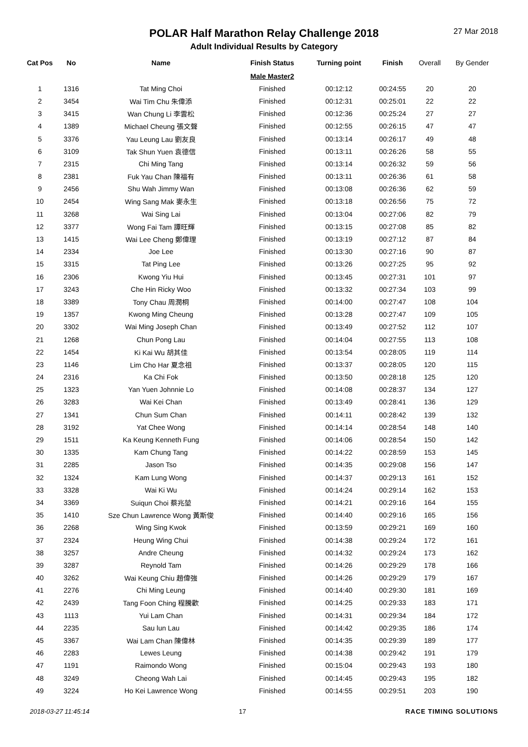POLAR Half Marathon Relay Challenge 2018
Adult Individual Results by Category
27 Mar 2018
| Cat Pos | No | Name | Finish Status | Turning point | Finish | Overall | By Gender |
| --- | --- | --- | --- | --- | --- | --- | --- |
| | | | Male Master2 | | | | |
| 1 | 1316 | Tat Ming Choi | Finished | 00:12:12 | 00:24:55 | 20 | 20 |
| 2 | 3454 | Wai Tim Chu 朱偉添 | Finished | 00:12:31 | 00:25:01 | 22 | 22 |
| 3 | 3415 | Wan Chung Li 李雲松 | Finished | 00:12:36 | 00:25:24 | 27 | 27 |
| 4 | 1389 | Michael Cheung 張文聲 | Finished | 00:12:55 | 00:26:15 | 47 | 47 |
| 5 | 3376 | Yau Leung Lau 劉友良 | Finished | 00:13:14 | 00:26:17 | 49 | 48 |
| 6 | 3109 | Tak Shun Yuen 袁德信 | Finished | 00:13:11 | 00:26:26 | 58 | 55 |
| 7 | 2315 | Chi Ming Tang | Finished | 00:13:14 | 00:26:32 | 59 | 56 |
| 8 | 2381 | Fuk Yau Chan 陳福有 | Finished | 00:13:11 | 00:26:36 | 61 | 58 |
| 9 | 2456 | Shu Wah Jimmy Wan | Finished | 00:13:08 | 00:26:36 | 62 | 59 |
| 10 | 2454 | Wing Sang Mak 麥永生 | Finished | 00:13:18 | 00:26:56 | 75 | 72 |
| 11 | 3268 | Wai Sing Lai | Finished | 00:13:04 | 00:27:06 | 82 | 79 |
| 12 | 3377 | Wong Fai Tam 譚旺輝 | Finished | 00:13:15 | 00:27:08 | 85 | 82 |
| 13 | 1415 | Wai Lee Cheng 鄭偉理 | Finished | 00:13:19 | 00:27:12 | 87 | 84 |
| 14 | 2334 | Joe Lee | Finished | 00:13:30 | 00:27:16 | 90 | 87 |
| 15 | 3315 | Tat Ping Lee | Finished | 00:13:26 | 00:27:25 | 95 | 92 |
| 16 | 2306 | Kwong Yiu Hui | Finished | 00:13:45 | 00:27:31 | 101 | 97 |
| 17 | 3243 | Che Hin Ricky Woo | Finished | 00:13:32 | 00:27:34 | 103 | 99 |
| 18 | 3389 | Tony Chau 周潤桐 | Finished | 00:14:00 | 00:27:47 | 108 | 104 |
| 19 | 1357 | Kwong Ming Cheung | Finished | 00:13:28 | 00:27:47 | 109 | 105 |
| 20 | 3302 | Wai Ming Joseph Chan | Finished | 00:13:49 | 00:27:52 | 112 | 107 |
| 21 | 1268 | Chun Pong Lau | Finished | 00:14:04 | 00:27:55 | 113 | 108 |
| 22 | 1454 | Ki Kai Wu 胡其佳 | Finished | 00:13:54 | 00:28:05 | 119 | 114 |
| 23 | 1146 | Lim Cho Har 夏念祖 | Finished | 00:13:37 | 00:28:05 | 120 | 115 |
| 24 | 2316 | Ka Chi Fok | Finished | 00:13:50 | 00:28:18 | 125 | 120 |
| 25 | 1323 | Yan Yuen Johnnie Lo | Finished | 00:14:08 | 00:28:37 | 134 | 127 |
| 26 | 3283 | Wai Kei Chan | Finished | 00:13:49 | 00:28:41 | 136 | 129 |
| 27 | 1341 | Chun Sum Chan | Finished | 00:14:11 | 00:28:42 | 139 | 132 |
| 28 | 3192 | Yat Chee Wong | Finished | 00:14:14 | 00:28:54 | 148 | 140 |
| 29 | 1511 | Ka Keung Kenneth Fung | Finished | 00:14:06 | 00:28:54 | 150 | 142 |
| 30 | 1335 | Kam Chung Tang | Finished | 00:14:22 | 00:28:59 | 153 | 145 |
| 31 | 2285 | Jason Tso | Finished | 00:14:35 | 00:29:08 | 156 | 147 |
| 32 | 1324 | Kam Lung Wong | Finished | 00:14:37 | 00:29:13 | 161 | 152 |
| 33 | 3328 | Wai Ki Wu | Finished | 00:14:24 | 00:29:14 | 162 | 153 |
| 34 | 3369 | Suiqun Choi 蔡兆堃 | Finished | 00:14:21 | 00:29:16 | 164 | 155 |
| 35 | 1410 | Sze Chun Lawrence Wong 黃斯俊 | Finished | 00:14:40 | 00:29:16 | 165 | 156 |
| 36 | 2268 | Wing Sing Kwok | Finished | 00:13:59 | 00:29:21 | 169 | 160 |
| 37 | 2324 | Heung Wing Chui | Finished | 00:14:38 | 00:29:24 | 172 | 161 |
| 38 | 3257 | Andre Cheung | Finished | 00:14:32 | 00:29:24 | 173 | 162 |
| 39 | 3287 | Reynold Tam | Finished | 00:14:26 | 00:29:29 | 178 | 166 |
| 40 | 3262 | Wai Keung Chiu 趙偉強 | Finished | 00:14:26 | 00:29:29 | 179 | 167 |
| 41 | 2276 | Chi Ming Leung | Finished | 00:14:40 | 00:29:30 | 181 | 169 |
| 42 | 2439 | Tang Foon Ching 程騰歡 | Finished | 00:14:25 | 00:29:33 | 183 | 171 |
| 43 | 1113 | Yui Lam Chan | Finished | 00:14:31 | 00:29:34 | 184 | 172 |
| 44 | 2235 | Sau lun Lau | Finished | 00:14:42 | 00:29:35 | 186 | 174 |
| 45 | 3367 | Wai Lam Chan 陳偉林 | Finished | 00:14:35 | 00:29:39 | 189 | 177 |
| 46 | 2283 | Lewes Leung | Finished | 00:14:38 | 00:29:42 | 191 | 179 |
| 47 | 1191 | Raimondo Wong | Finished | 00:15:04 | 00:29:43 | 193 | 180 |
| 48 | 3249 | Cheong Wah Lai | Finished | 00:14:45 | 00:29:43 | 195 | 182 |
| 49 | 3224 | Ho Kei Lawrence Wong | Finished | 00:14:55 | 00:29:51 | 203 | 190 |
2018-03-27 11:45:14 17 RACE TIMING SOLUTIONS